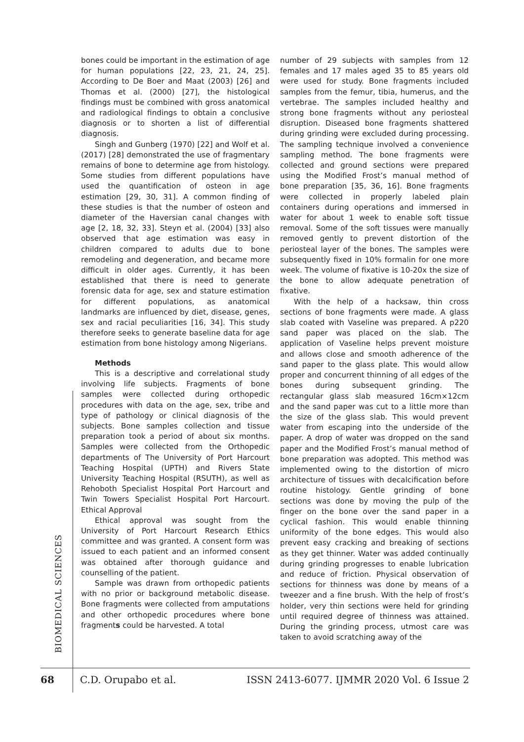bones could be important in the estimation of age for human populations [22, 23, 21, 24, 25]. According to De Boer and Maat (2003) [26] and Thomas et al. (2000) [27], the histological findings must be combined with gross anatomical and radiological findings to obtain a conclusive diagnosis or to shorten a list of differential diagnosis.
Singh and Gunberg (1970) [22] and Wolf et al. (2017) [28] demonstrated the use of fragmentary remains of bone to determine age from histology. Some studies from different populations have used the quantification of osteon in age estimation [29, 30, 31]. A common finding of these studies is that the number of osteon and diameter of the Haversian canal changes with age [2, 18, 32, 33]. Steyn et al. (2004) [33] also observed that age estimation was easy in children compared to adults due to bone remodeling and degeneration, and became more difficult in older ages. Currently, it has been established that there is need to generate forensic data for age, sex and stature estimation for different populations, as anatomical landmarks are influenced by diet, disease, genes, sex and racial peculiarities [16, 34]. This study therefore seeks to generate baseline data for age estimation from bone histology among Nigerians.
Methods
This is a descriptive and correlational study involving life subjects. Fragments of bone samples were collected during orthopedic procedures with data on the age, sex, tribe and type of pathology or clinical diagnosis of the subjects. Bone samples collection and tissue preparation took a period of about six months. Samples were collected from the Orthopedic departments of The University of Port Harcourt Teaching Hospital (UPTH) and Rivers State University Teaching Hospital (RSUTH), as well as Rehoboth Specialist Hospital Port Harcourt and Twin Towers Specialist Hospital Port Harcourt. Ethical Approval
Ethical approval was sought from the University of Port Harcourt Research Ethics committee and was granted. A consent form was issued to each patient and an informed consent was obtained after thorough guidance and counselling of the patient.
Sample was drawn from orthopedic patients with no prior or background metabolic disease. Bone fragments were collected from amputations and other orthopedic procedures where bone fragments could be harvested. A total
number of 29 subjects with samples from 12 females and 17 males aged 35 to 85 years old were used for study. Bone fragments included samples from the femur, tibia, humerus, and the vertebrae. The samples included healthy and strong bone fragments without any periosteal disruption. Diseased bone fragments shattered during grinding were excluded during processing. The sampling technique involved a convenience sampling method. The bone fragments were collected and ground sections were prepared using the Modified Frost’s manual method of bone preparation [35, 36, 16]. Bone fragments were collected in properly labeled plain containers during operations and immersed in water for about 1 week to enable soft tissue removal. Some of the soft tissues were manually removed gently to prevent distortion of the periosteal layer of the bones. The samples were subsequently fixed in 10% formalin for one more week. The volume of fixative is 10-20x the size of the bone to allow adequate penetration of fixative.
With the help of a hacksaw, thin cross sections of bone fragments were made. A glass slab coated with Vaseline was prepared. A p220 sand paper was placed on the slab. The application of Vaseline helps prevent moisture and allows close and smooth adherence of the sand paper to the glass plate. This would allow proper and concurrent thinning of all edges of the bones during subsequent grinding. The rectangular glass slab measured 16cm×12cm and the sand paper was cut to a little more than the size of the glass slab. This would prevent water from escaping into the underside of the paper. A drop of water was dropped on the sand paper and the Modified Frost’s manual method of bone preparation was adopted. This method was implemented owing to the distortion of micro architecture of tissues with decalcification before routine histology. Gentle grinding of bone sections was done by moving the pulp of the finger on the bone over the sand paper in a cyclical fashion. This would enable thinning uniformity of the bone edges. This would also prevent easy cracking and breaking of sections as they get thinner. Water was added continually during grinding progresses to enable lubrication and reduce of friction. Physical observation of sections for thinness was done by means of a tweezer and a fine brush. With the help of frost’s holder, very thin sections were held for grinding until required degree of thinness was attained. During the grinding process, utmost care was taken to avoid scratching away of the
BIOMEDICAL SCIENCES
68 C.D. Orupabo et al. ISSN 2413-6077. IJMMR 2020 Vol. 6 Issue 2